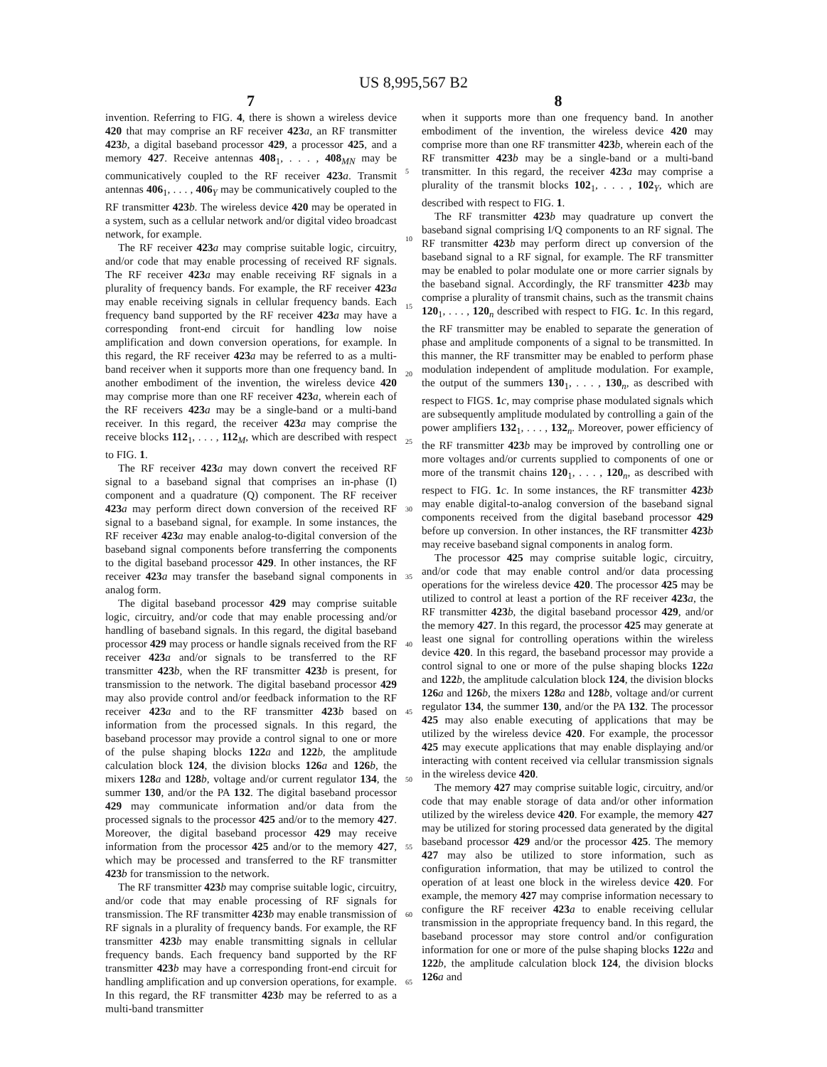US 8,995,567 B2
7 8
invention. Referring to FIG. 4, there is shown a wireless device 420 that may comprise an RF receiver 423 a, an RF transmitter 423 b, a digital baseband processor 429, a processor 425, and a memory 427. Receive antennas 408<sub>1</sub>, . . . , 408<sub>MN</sub> may be communicatively coupled to the RF receiver 423 a. Transmit antennas 406<sub>1</sub>, . . . , 406<sub>Y</sub> may be communicatively coupled to the RF transmitter 423 b. The wireless device 420 may be operated in a system, such as a cellular network and/or digital video broadcast network, for example.
The RF receiver 423 a may comprise suitable logic, circuitry, and/or code that may enable processing of received RF signals. The RF receiver 423 a may enable receiving RF signals in a plurality of frequency bands. For example, the RF receiver 423 a may enable receiving signals in cellular frequency bands. Each frequency band supported by the RF receiver 423 a may have a corresponding front-end circuit for handling low noise amplification and down conversion operations, for example. In this regard, the RF receiver 423 a may be referred to as a multi-band receiver when it supports more than one frequency band. In another embodiment of the invention, the wireless device 420 may comprise more than one RF receiver 423 a, wherein each of the RF receivers 423 a may be a single-band or a multi-band receiver. In this regard, the receiver 423 a may comprise the receive blocks 112<sub>1</sub>, . . . , 112<sub>M</sub>, which are described with respect to FIG. 1.
The RF receiver 423 a may down convert the received RF signal to a baseband signal that comprises an in-phase (I) component and a quadrature (Q) component. The RF receiver 423 a may perform direct down conversion of the received RF signal to a baseband signal, for example. In some instances, the RF receiver 423 a may enable analog-to-digital conversion of the baseband signal components before transferring the components to the digital baseband processor 429. In other instances, the RF receiver 423 a may transfer the baseband signal components in analog form.
The digital baseband processor 429 may comprise suitable logic, circuitry, and/or code that may enable processing and/or handling of baseband signals. In this regard, the digital baseband processor 429 may process or handle signals received from the RF receiver 423 a and/or signals to be transferred to the RF transmitter 423 b, when the RF transmitter 423 b is present, for transmission to the network. The digital baseband processor 429 may also provide control and/or feedback information to the RF receiver 423 a and to the RF transmitter 423 b based on information from the processed signals. In this regard, the baseband processor may provide a control signal to one or more of the pulse shaping blocks 122 a and 122 b, the amplitude calculation block 124, the division blocks 126 a and 126 b, the mixers 128 a and 128 b, voltage and/or current regulator 134, the summer 130, and/or the PA 132. The digital baseband processor 429 may communicate information and/or data from the processed signals to the processor 425 and/or to the memory 427. Moreover, the digital baseband processor 429 may receive information from the processor 425 and/or to the memory 427, which may be processed and transferred to the RF transmitter 423 b for transmission to the network.
The RF transmitter 423 b may comprise suitable logic, circuitry, and/or code that may enable processing of RF signals for transmission. The RF transmitter 423 b may enable transmission of RF signals in a plurality of frequency bands. For example, the RF transmitter 423 b may enable transmitting signals in cellular frequency bands. Each frequency band supported by the RF transmitter 423 b may have a corresponding front-end circuit for handling amplification and up conversion operations, for example. In this regard, the RF transmitter 423 b may be referred to as a multi-band transmitter
5
10
15
20
25
30
35
40
45
50
55
60
65
when it supports more than one frequency band. In another embodiment of the invention, the wireless device 420 may comprise more than one RF transmitter 423 b, wherein each of the RF transmitter 423 b may be a single-band or a multi-band transmitter. In this regard, the receiver 423 a may comprise a plurality of the transmit blocks 102<sub>1</sub>, . . . , 102<sub>Y</sub>, which are described with respect to FIG. 1.
The RF transmitter 423 b may quadrature up convert the baseband signal comprising I/Q components to an RF signal. The RF transmitter 423 b may perform direct up conversion of the baseband signal to a RF signal, for example. The RF transmitter may be enabled to polar modulate one or more carrier signals by the baseband signal. Accordingly, the RF transmitter 423 b may comprise a plurality of transmit chains, such as the transmit chains 120<sub>1</sub>, . . . , 120<sub>n</sub> described with respect to FIG. 1 c. In this regard, the RF transmitter may be enabled to separate the generation of phase and amplitude components of a signal to be transmitted. In this manner, the RF transmitter may be enabled to perform phase modulation independent of amplitude modulation. For example, the output of the summers 130<sub>1</sub>, . . . , 130<sub>n</sub>, as described with respect to FIGS. 1 c, may comprise phase modulated signals which are subsequently amplitude modulated by controlling a gain of the power amplifiers 132<sub>1</sub>, . . . , 132<sub>n</sub>. Moreover, power efficiency of the RF transmitter 423 b may be improved by controlling one or more voltages and/or currents supplied to components of one or more of the transmit chains 120<sub>1</sub>, . . . , 120<sub>n</sub>, as described with respect to FIG. 1 c. In some instances, the RF transmitter 423 b may enable digital-to-analog conversion of the baseband signal components received from the digital baseband processor 429 before up conversion. In other instances, the RF transmitter 423 b may receive baseband signal components in analog form.
The processor 425 may comprise suitable logic, circuitry, and/or code that may enable control and/or data processing operations for the wireless device 420. The processor 425 may be utilized to control at least a portion of the RF receiver 423 a, the RF transmitter 423 b, the digital baseband processor 429, and/or the memory 427. In this regard, the processor 425 may generate at least one signal for controlling operations within the wireless device 420. In this regard, the baseband processor may provide a control signal to one or more of the pulse shaping blocks 122 a and 122 b, the amplitude calculation block 124, the division blocks 126 a and 126 b, the mixers 128 a and 128 b, voltage and/or current regulator 134, the summer 130, and/or the PA 132. The processor 425 may also enable executing of applications that may be utilized by the wireless device 420. For example, the processor 425 may execute applications that may enable displaying and/or interacting with content received via cellular transmission signals in the wireless device 420.
The memory 427 may comprise suitable logic, circuitry, and/or code that may enable storage of data and/or other information utilized by the wireless device 420. For example, the memory 427 may be utilized for storing processed data generated by the digital baseband processor 429 and/or the processor 425. The memory 427 may also be utilized to store information, such as configuration information, that may be utilized to control the operation of at least one block in the wireless device 420. For example, the memory 427 may comprise information necessary to configure the RF receiver 423 a to enable receiving cellular transmission in the appropriate frequency band. In this regard, the baseband processor may store control and/or configuration information for one or more of the pulse shaping blocks 122 a and 122 b, the amplitude calculation block 124, the division blocks 126 a and